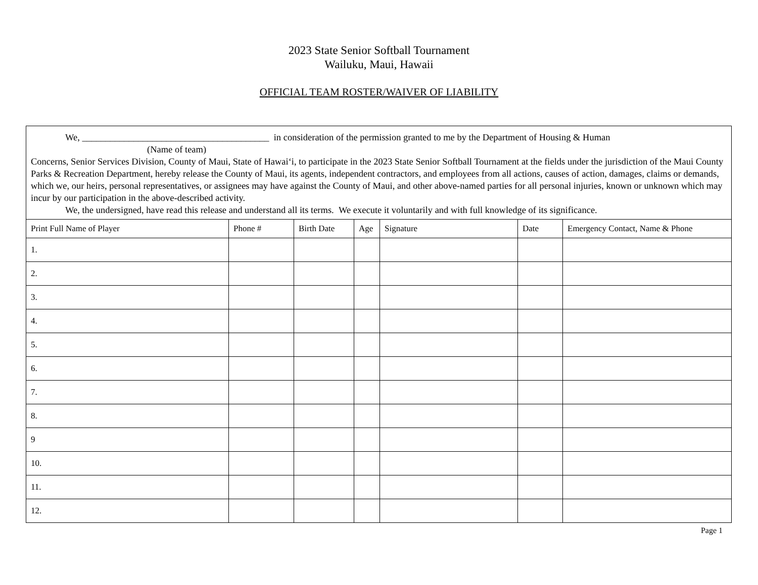2023 State Senior Softball Tournament
Wailuku, Maui, Hawaii
OFFICIAL TEAM ROSTER/WAIVER OF LIABILITY
| We, ________________________________________ in consideration of the permission granted to me by the Department of Housing & Human (Name of team) Concerns, Senior Services Division, County of Maui, State of Hawaiʻi, to participate in the 2023 State Senior Softball Tournament at the fields under the jurisdiction of the Maui County Parks & Recreation Department, hereby release the County of Maui, its agents, independent contractors, and employees from all actions, causes of action, damages, claims or demands, which we, our heirs, personal representatives, or assignees may have against the County of Maui, and other above-named parties for all personal injuries, known or unknown which may incur by our participation in the above-described activity. We, the undersigned, have read this release and understand all its terms. We execute it voluntarily and with full knowledge of its significance. | | | | | | |
| Print Full Name of Player | Phone # | Birth Date | Age | Signature | Date | Emergency Contact, Name & Phone |
| 1. | | | | | | |
| 2. | | | | | | |
| 3. | | | | | | |
| 4. | | | | | | |
| 5. | | | | | | |
| 6. | | | | | | |
| 7. | | | | | | |
| 8. | | | | | | |
| 9 | | | | | | |
| 10. | | | | | | |
| 11. | | | | | | |
| 12. | | | | | | |
Page 1